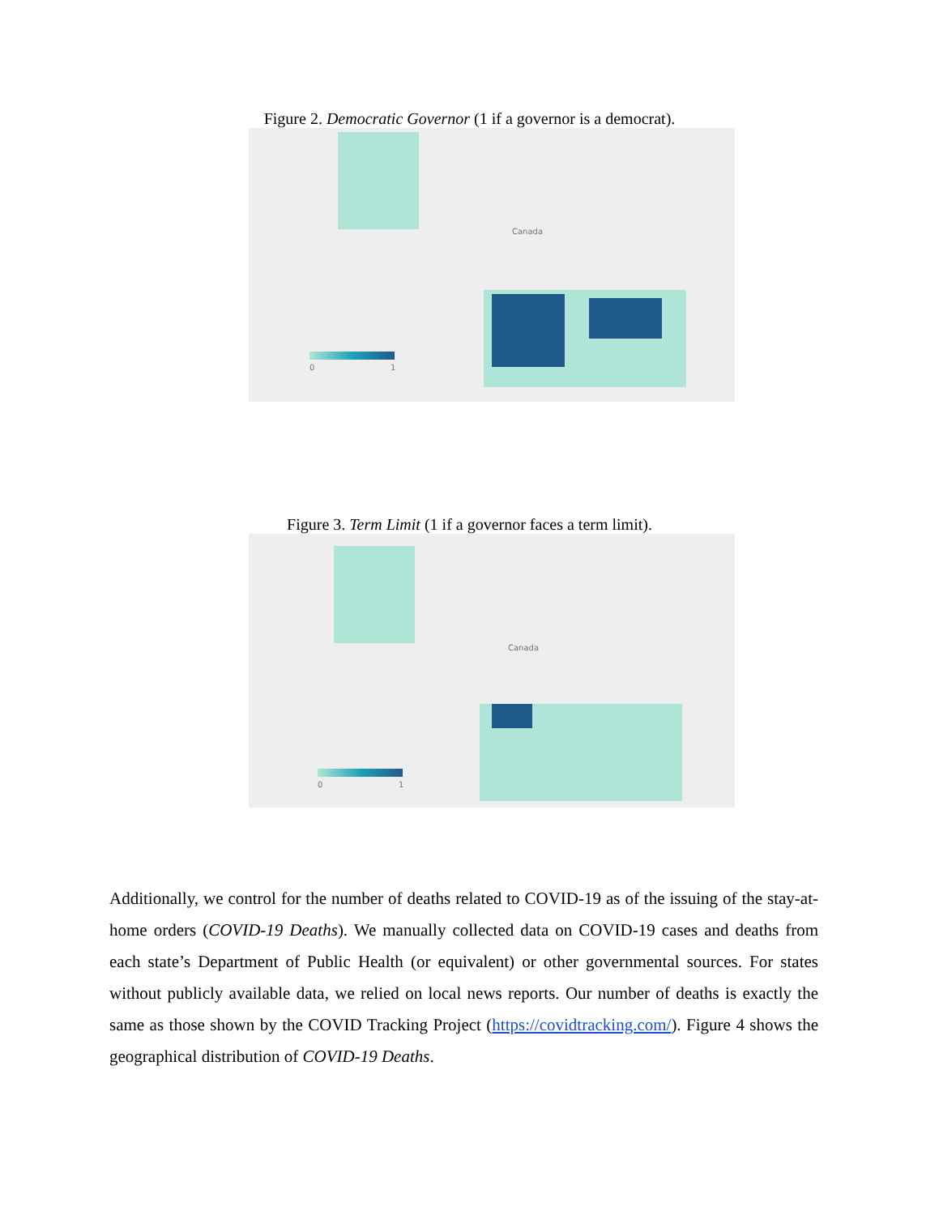Figure 2. Democratic Governor (1 if a governor is a democrat).
Canada
0 1
Figure 3. Term Limit (1 if a governor faces a term limit).
Canada
0 1
Additionally, we control for the number of deaths related to COVID-19 as of the issuing of the stay-at-home orders (COVID-19 Deaths). We manually collected data on COVID-19 cases and deaths from each state’s Department of Public Health (or equivalent) or other governmental sources. For states without publicly available data, we relied on local news reports. Our number of deaths is exactly the same as those shown by the COVID Tracking Project (https://covidtracking.com/). Figure 4 shows the geographical distribution of COVID-19 Deaths.